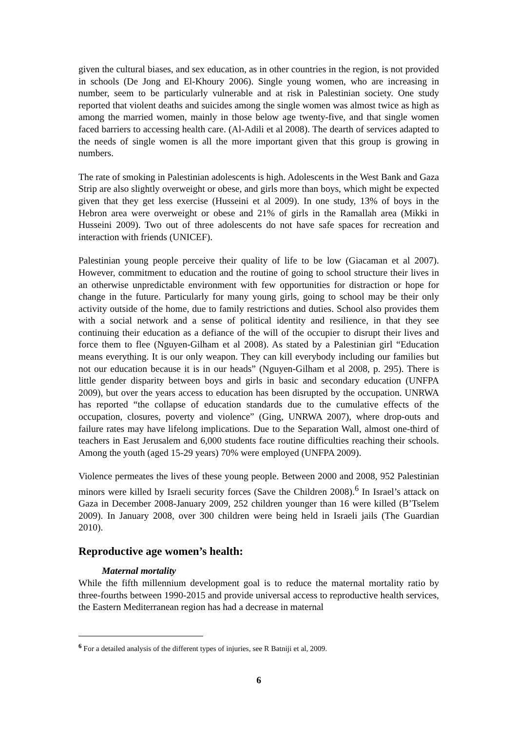given the cultural biases, and sex education, as in other countries in the region, is not provided in schools (De Jong and El-Khoury 2006). Single young women, who are increasing in number, seem to be particularly vulnerable and at risk in Palestinian society. One study reported that violent deaths and suicides among the single women was almost twice as high as among the married women, mainly in those below age twenty-five, and that single women faced barriers to accessing health care. (Al-Adili et al 2008). The dearth of services adapted to the needs of single women is all the more important given that this group is growing in numbers.
The rate of smoking in Palestinian adolescents is high. Adolescents in the West Bank and Gaza Strip are also slightly overweight or obese, and girls more than boys, which might be expected given that they get less exercise (Husseini et al 2009). In one study, 13% of boys in the Hebron area were overweight or obese and 21% of girls in the Ramallah area (Mikki in Husseini 2009). Two out of three adolescents do not have safe spaces for recreation and interaction with friends (UNICEF).
Palestinian young people perceive their quality of life to be low (Giacaman et al 2007). However, commitment to education and the routine of going to school structure their lives in an otherwise unpredictable environment with few opportunities for distraction or hope for change in the future. Particularly for many young girls, going to school may be their only activity outside of the home, due to family restrictions and duties. School also provides them with a social network and a sense of political identity and resilience, in that they see continuing their education as a defiance of the will of the occupier to disrupt their lives and force them to flee (Nguyen-Gilham et al 2008). As stated by a Palestinian girl “Education means everything. It is our only weapon. They can kill everybody including our families but not our education because it is in our heads” (Nguyen-Gilham et al 2008, p. 295). There is little gender disparity between boys and girls in basic and secondary education (UNFPA 2009), but over the years access to education has been disrupted by the occupation. UNRWA has reported “the collapse of education standards due to the cumulative effects of the occupation, closures, poverty and violence” (Ging, UNRWA 2007), where drop-outs and failure rates may have lifelong implications. Due to the Separation Wall, almost one-third of teachers in East Jerusalem and 6,000 students face routine difficulties reaching their schools. Among the youth (aged 15-29 years) 70% were employed (UNFPA 2009).
Violence permeates the lives of these young people. Between 2000 and 2008, 952 Palestinian minors were killed by Israeli security forces (Save the Children 2008).<sup>6</sup> In Israel’s attack on Gaza in December 2008-January 2009, 252 children younger than 16 were killed (B’Tselem 2009). In January 2008, over 300 children were being held in Israeli jails (The Guardian 2010).
Reproductive age women’s health:
Maternal mortality
While the fifth millennium development goal is to reduce the maternal mortality ratio by three-fourths between 1990-2015 and provide universal access to reproductive health services, the Eastern Mediterranean region has had a decrease in maternal
<sup>6</sup> For a detailed analysis of the different types of injuries, see R Batniji et al, 2009.
6